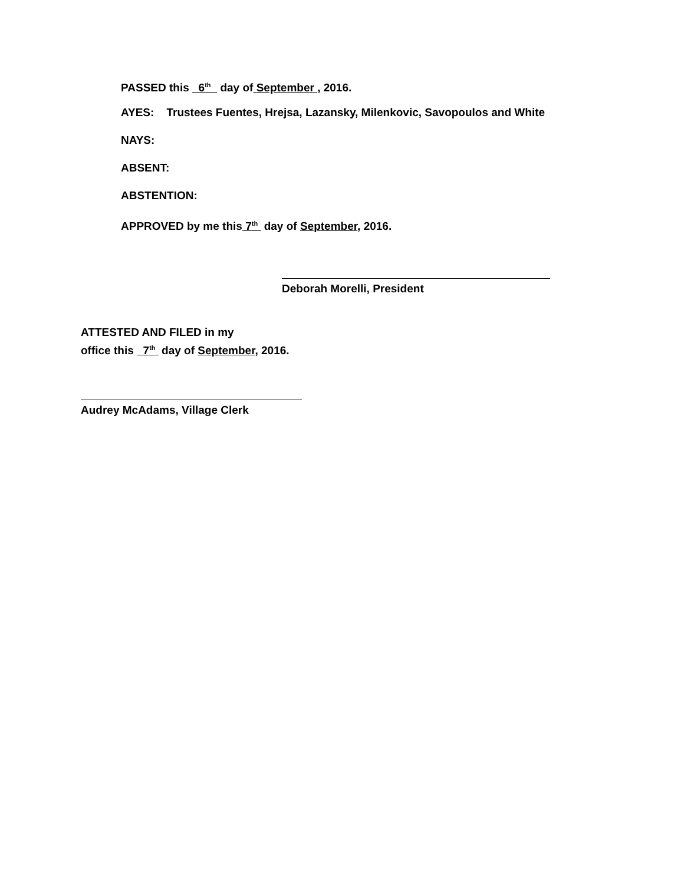PASSED this 6<sup>th</sup> day of September , 2016.
AYES: Trustees Fuentes, Hrejsa, Lazansky, Milenkovic, Savopoulos and White
NAYS:
ABSENT:
ABSTENTION:
APPROVED by me this 7<sup>th</sup> day of September, 2016.
Deborah Morelli, President
ATTESTED AND FILED in my
office this 7<sup>th</sup> day of September, 2016.
Audrey McAdams, Village Clerk